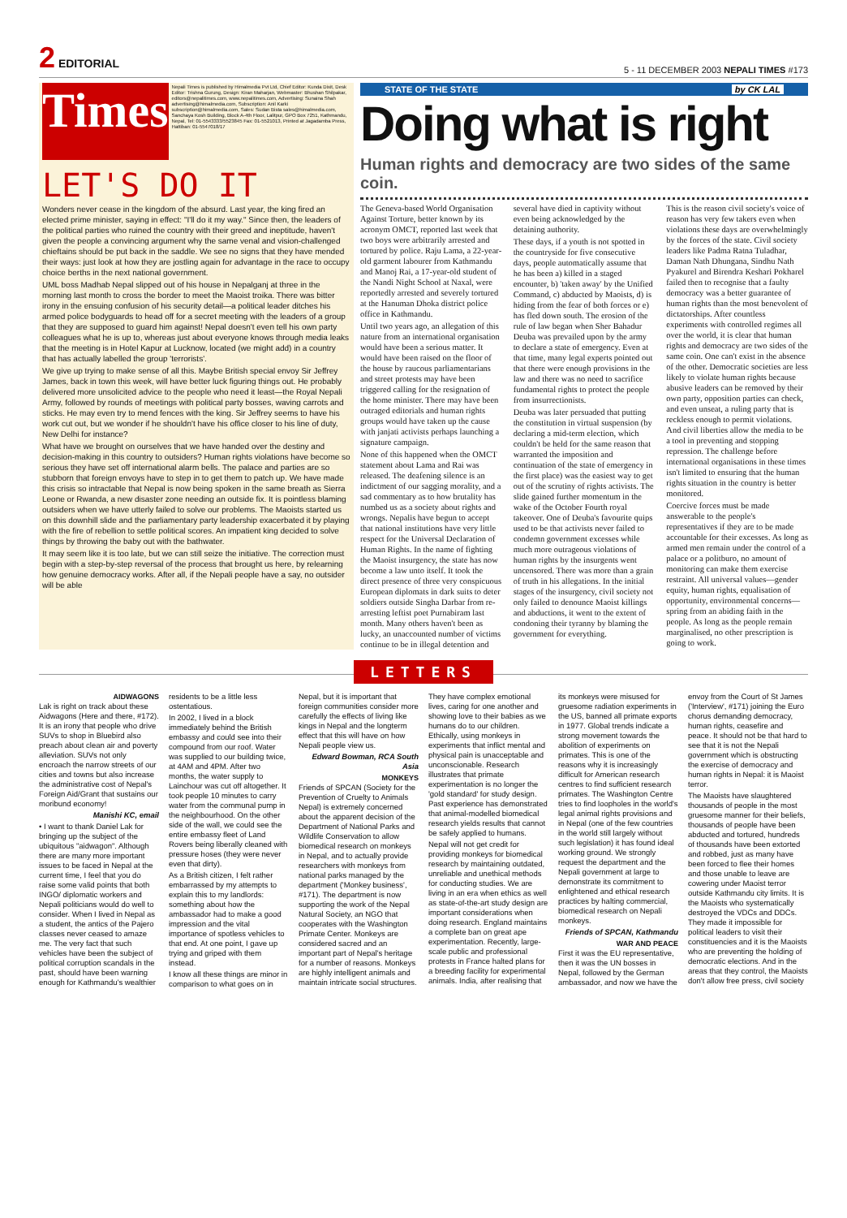2 EDITORIAL
5 - 11 DECEMBER 2003 NEPALI TIMES #173
Times
Nepali Times is published by Himalmedia Pvt Ltd, Chief Editor: Kunda Dixit, Desk Editor: Trishna Gurung, Design: Kiran Maharjan, Webmaster: Bhushan Shilpakar, editors@nepalitimes.com, www.nepalitimes.com, Advertising: Sunaina Shah advertising@himalmedia.com, Subscription: Anil Karki subscription@himalmedia.com, Sales: Sudan Bista sales@himalmedia.com, Sanchaya Kosh Building, Block A-4th Floor, Lalitpur, GPO Box 7251, Kathmandu, Nepal, Tel: 01-5543333/5523845 Fax: 01-5521013, Printed at Jagadamba Press, Hattiban: 01-5547018/17
LET'S DO IT
Wonders never cease in the kingdom of the absurd. Last year, the king fired an elected prime minister, saying in effect: "I'll do it my way." Since then, the leaders of the political parties who ruined the country with their greed and ineptitude, haven't given the people a convincing argument why the same venal and vision-challenged chieftains should be put back in the saddle. We see no signs that they have mended their ways: just look at how they are jostling again for advantage in the race to occupy choice berths in the next national government.
UML boss Madhab Nepal slipped out of his house in Nepalganj at three in the morning last month to cross the border to meet the Maoist troika. There was bitter irony in the ensuing confusion of his security detail—a political leader ditches his armed police bodyguards to head off for a secret meeting with the leaders of a group that they are supposed to guard him against! Nepal doesn't even tell his own party colleagues what he is up to, whereas just about everyone knows through media leaks that the meeting is in Hotel Kapur at Lucknow, located (we might add) in a country that has actually labelled the group 'terrorists'.
We give up trying to make sense of all this. Maybe British special envoy Sir Jeffrey James, back in town this week, will have better luck figuring things out. He probably delivered more unsolicited advice to the people who need it least—the Royal Nepali Army, followed by rounds of meetings with political party bosses, waving carrots and sticks. He may even try to mend fences with the king. Sir Jeffrey seems to have his work cut out, but we wonder if he shouldn't have his office closer to his line of duty, New Delhi for instance?
What have we brought on ourselves that we have handed over the destiny and decision-making in this country to outsiders? Human rights violations have become so serious they have set off international alarm bells. The palace and parties are so stubborn that foreign envoys have to step in to get them to patch up. We have made this crisis so intractable that Nepal is now being spoken in the same breath as Sierra Leone or Rwanda, a new disaster zone needing an outside fix. It is pointless blaming outsiders when we have utterly failed to solve our problems. The Maoists started us on this downhill slide and the parliamentary party leadership exacerbated it by playing with the fire of rebellion to settle political scores. An impatient king decided to solve things by throwing the baby out with the bathwater.
It may seem like it is too late, but we can still seize the initiative. The correction must begin with a step-by-step reversal of the process that brought us here, by relearning how genuine democracy works. After all, if the Nepali people have a say, no outsider will be able
STATE OF THE STATE by CK LAL
Doing what is right
Human rights and democracy are two sides of the same coin.
The Geneva-based World Organisation Against Torture, better known by its acronym OMCT, reported last week that two boys were arbitrarily arrested and tortured by police. Raju Lama, a 22-year-old garment labourer from Kathmandu and Manoj Rai, a 17-year-old student of the Nandi Night School at Naxal, were reportedly arrested and severely tortured at the Hanuman Dhoka district police office in Kathmandu.
Until two years ago, an allegation of this nature from an international organisation would have been a serious matter. It would have been raised on the floor of the house by raucous parliamentarians and street protests may have been triggered calling for the resignation of the home minister. There may have been outraged editorials and human rights groups would have taken up the cause with janjati activists perhaps launching a signature campaign.
None of this happened when the OMCT statement about Lama and Rai was released. The deafening silence is an indictment of our sagging morality, and a sad commentary as to how brutality has numbed us as a society about rights and wrongs. Nepalis have begun to accept that national institutions have very little respect for the Universal Declaration of Human Rights. In the name of fighting the Maoist insurgency, the state has now become a law unto itself. It took the direct presence of three very conspicuous European diplomats in dark suits to deter soldiers outside Singha Darbar from re-arresting leftist poet Purnabiram last month. Many others haven't been as lucky, an unaccounted number of victims continue to be in illegal detention and several have died in captivity without even being acknowledged by the detaining authority.
These days, if a youth is not spotted in the countryside for five consecutive days, people automatically assume that he has been a) killed in a staged encounter, b) 'taken away' by the Unified Command, c) abducted by Maoists, d) is hiding from the fear of both forces or e) has fled down south. The erosion of the rule of law began when Sher Bahadur Deuba was prevailed upon by the army to declare a state of emergency. Even at that time, many legal experts pointed out that there were enough provisions in the law and there was no need to sacrifice fundamental rights to protect the people from insurrectionists.
Deuba was later persuaded that putting the constitution in virtual suspension (by declaring a mid-term election, which couldn't be held for the same reason that warranted the imposition and continuation of the state of emergency in the first place) was the easiest way to get out of the scrutiny of rights activists. The slide gained further momentum in the wake of the October Fourth royal takeover. One of Deuba's favourite quips used to be that activists never failed to condemn government excesses while much more outrageous violations of human rights by the insurgents went uncensored. There was more than a grain of truth in his allegations. In the initial stages of the insurgency, civil society not only failed to denounce Maoist killings and abductions, it went to the extent of condoning their tyranny by blaming the government for everything.
This is the reason civil society's voice of reason has very few takers even when violations these days are overwhelmingly by the forces of the state. Civil society leaders like Padma Ratna Tuladhar, Daman Nath Dhungana, Sindhu Nath Pyakurel and Birendra Keshari Pokharel failed then to recognise that a faulty democracy was a better guarantee of human rights than the most benevolent of dictatorships. After countless experiments with controlled regimes all over the world, it is clear that human rights and democracy are two sides of the same coin. One can't exist in the absence of the other. Democratic societies are less likely to violate human rights because abusive leaders can be removed by their own party, opposition parties can check, and even unseat, a ruling party that is reckless enough to permit violations. And civil liberties allow the media to be a tool in preventing and stopping repression. The challenge before international organisations in these times isn't limited to ensuring that the human rights situation in the country is better monitored.
Coercive forces must be made answerable to the people's representatives if they are to be made accountable for their excesses. As long as armed men remain under the control of a palace or a politburo, no amount of monitoring can make them exercise restraint. All universal values—gender equity, human rights, equalisation of opportunity, environmental concerns—spring from an abiding faith in the people. As long as the people remain marginalised, no other prescription is going to work.
LETTERS
AIDWAGONS
Lak is right on track about these Aidwagons (Here and there, #172). It is an irony that people who drive SUVs to shop in Bluebird also preach about clean air and poverty alleviation. SUVs not only encroach the narrow streets of our cities and towns but also increase the administrative cost of Nepal's Foreign Aid/Grant that sustains our moribund economy!
Manishi KC, email
• I want to thank Daniel Lak for bringing up the subject of the ubiquitous "aidwagon". Although there are many more important issues to be faced in Nepal at the current time, I feel that you do raise some valid points that both INGO/ diplomatic workers and Nepali politicians would do well to consider. When I lived in Nepal as a student, the antics of the Pajero classes never ceased to amaze me. The very fact that such vehicles have been the subject of political corruption scandals in the past, should have been warning enough for Kathmandu's wealthier residents to be a little less ostentatious.
In 2002, I lived in a block immediately behind the British embassy and could see into their compound from our roof. Water was supplied to our building twice, at 4AM and 4PM. After two months, the water supply to Lainchour was cut off altogether. It took people 10 minutes to carry water from the communal pump in the neighbourhood. On the other side of the wall, we could see the entire embassy fleet of Land Rovers being liberally cleaned with pressure hoses (they were never even that dirty).
As a British citizen, I felt rather embarrassed by my attempts to explain this to my landlords: something about how the ambassador had to make a good impression and the vital importance of spotless vehicles to that end. At one point, I gave up trying and griped with them instead.
I know all these things are minor in comparison to what goes on in Nepal, but it is important that foreign communities consider more carefully the effects of living like kings in Nepal and the longterm effect that this will have on how Nepali people view us.
Edward Bowman, RCA South Asia
MONKEYS
Friends of SPCAN (Society for the Prevention of Cruelty to Animals Nepal) is extremely concerned about the apparent decision of the Department of National Parks and Wildlife Conservation to allow biomedical research on monkeys in Nepal, and to actually provide researchers with monkeys from national parks managed by the department ('Monkey business', #171). The department is now supporting the work of the Nepal Natural Society, an NGO that cooperates with the Washington Primate Center. Monkeys are considered sacred and an important part of Nepal's heritage for a number of reasons. Monkeys are highly intelligent animals and maintain intricate social structures. They have complex emotional lives, caring for one another and showing love to their babies as we humans do to our children. Ethically, using monkeys in experiments that inflict mental and physical pain is unacceptable and unconscionable. Research illustrates that primate experimentation is no longer the 'gold standard' for study design. Past experience has demonstrated that animal-modelled biomedical research yields results that cannot be safely applied to humans.
Nepal will not get credit for providing monkeys for biomedical research by maintaining outdated, unreliable and unethical methods for conducting studies. We are living in an era when ethics as well as state-of-the-art study design are important considerations when doing research. England maintains a complete ban on great ape experimentation. Recently, large-scale public and professional protests in France halted plans for a breeding facility for experimental animals. India, after realising that its monkeys were misused for gruesome radiation experiments in the US, banned all primate exports in 1977. Global trends indicate a strong movement towards the abolition of experiments on primates. This is one of the reasons why it is increasingly difficult for American research centres to find sufficient research primates. The Washington Centre tries to find loopholes in the world's legal animal rights provisions and in Nepal (one of the few countries in the world still largely without such legislation) it has found ideal working ground. We strongly request the department and the Nepali government at large to demonstrate its commitment to enlightened and ethical research practices by halting commercial, biomedical research on Nepali monkeys.
Friends of SPCAN, Kathmandu
WAR AND PEACE
First it was the EU representative, then it was the UN bosses in Nepal, followed by the German ambassador, and now we have the envoy from the Court of St James ('Interview', #171) joining the Euro chorus demanding democracy, human rights, ceasefire and peace. It should not be that hard to see that it is not the Nepali government which is obstructing the exercise of democracy and human rights in Nepal: it is Maoist terror.
The Maoists have slaughtered thousands of people in the most gruesome manner for their beliefs, thousands of people have been abducted and tortured, hundreds of thousands have been extorted and robbed, just as many have been forced to flee their homes and those unable to leave are cowering under Maoist terror outside Kathmandu city limits. It is the Maoists who systematically destroyed the VDCs and DDCs. They made it impossible for political leaders to visit their constituencies and it is the Maoists who are preventing the holding of democratic elections. And in the areas that they control, the Maoists don't allow free press, civil society